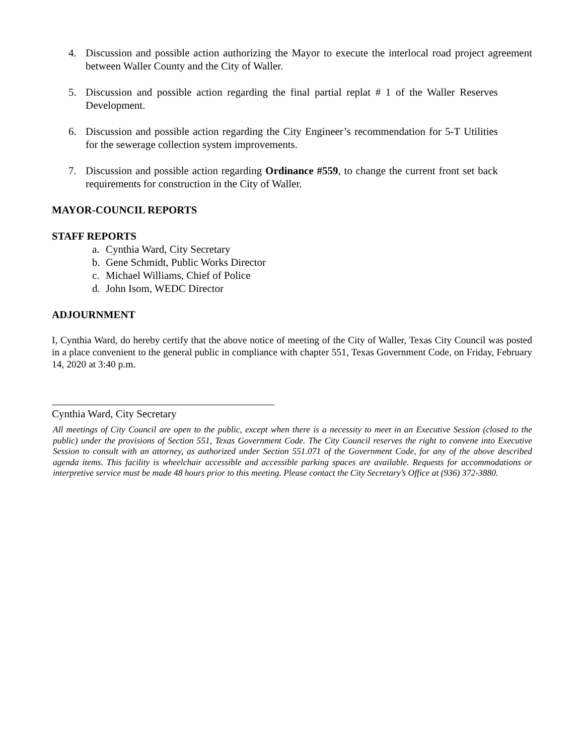4. Discussion and possible action authorizing the Mayor to execute the interlocal road project agreement between Waller County and the City of Waller.
5. Discussion and possible action regarding the final partial replat # 1 of the Waller Reserves Development.
6. Discussion and possible action regarding the City Engineer’s recommendation for 5-T Utilities for the sewerage collection system improvements.
7. Discussion and possible action regarding Ordinance #559, to change the current front set back requirements for construction in the City of Waller.
MAYOR-COUNCIL REPORTS
STAFF REPORTS
a. Cynthia Ward, City Secretary
b. Gene Schmidt, Public Works Director
c. Michael Williams, Chief of Police
d. John Isom, WEDC Director
ADJOURNMENT
I, Cynthia Ward, do hereby certify that the above notice of meeting of the City of Waller, Texas City Council was posted in a place convenient to the general public in compliance with chapter 551, Texas Government Code, on Friday, February 14, 2020 at 3:40 p.m.
Cynthia Ward, City Secretary
All meetings of City Council are open to the public, except when there is a necessity to meet in an Executive Session (closed to the public) under the provisions of Section 551, Texas Government Code. The City Council reserves the right to convene into Executive Session to consult with an attorney, as authorized under Section 551.071 of the Government Code, for any of the above described agenda items. This facility is wheelchair accessible and accessible parking spaces are available. Requests for accommodations or interpretive service must be made 48 hours prior to this meeting. Please contact the City Secretary’s Office at (936) 372-3880.